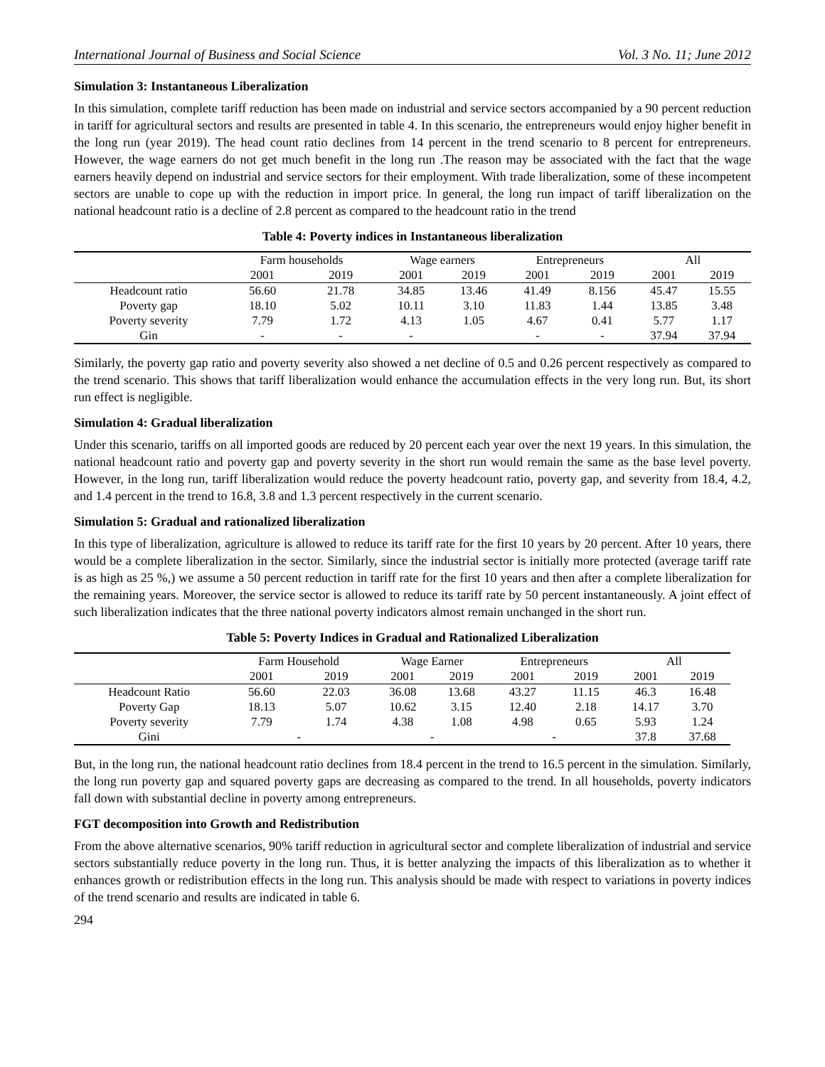International Journal of Business and Social Science Vol. 3 No. 11; June 2012
Simulation 3: Instantaneous Liberalization
In this simulation, complete tariff reduction has been made on industrial and service sectors accompanied by a 90 percent reduction in tariff for agricultural sectors and results are presented in table 4. In this scenario, the entrepreneurs would enjoy higher benefit in the long run (year 2019). The head count ratio declines from 14 percent in the trend scenario to 8 percent for entrepreneurs. However, the wage earners do not get much benefit in the long run .The reason may be associated with the fact that the wage earners heavily depend on industrial and service sectors for their employment. With trade liberalization, some of these incompetent sectors are unable to cope up with the reduction in import price. In general, the long run impact of tariff liberalization on the national headcount ratio is a decline of 2.8 percent as compared to the headcount ratio in the trend
Table 4: Poverty indices in Instantaneous liberalization
| | Farm households | | Wage earners | | Entrepreneurs | | All | |
| --- | --- | --- | --- | --- | --- | --- | --- | --- |
| | 2001 | 2019 | 2001 | 2019 | 2001 | 2019 | 2001 | 2019 |
| Headcount ratio | 56.60 | 21.78 | 34.85 | 13.46 | 41.49 | 8.156 | 45.47 | 15.55 |
| Poverty gap | 18.10 | 5.02 | 10.11 | 3.10 | 11.83 | 1.44 | 13.85 | 3.48 |
| Poverty severity | 7.79 | 1.72 | 4.13 | 1.05 | 4.67 | 0.41 | 5.77 | 1.17 |
| Gin | - | - | - | | - | - | 37.94 | 37.94 |
Similarly, the poverty gap ratio and poverty severity also showed a net decline of 0.5 and 0.26 percent respectively as compared to the trend scenario. This shows that tariff liberalization would enhance the accumulation effects in the very long run. But, its short run effect is negligible.
Simulation 4: Gradual liberalization
Under this scenario, tariffs on all imported goods are reduced by 20 percent each year over the next 19 years. In this simulation, the national headcount ratio and poverty gap and poverty severity in the short run would remain the same as the base level poverty. However, in the long run, tariff liberalization would reduce the poverty headcount ratio, poverty gap, and severity from 18.4, 4.2, and 1.4 percent in the trend to 16.8, 3.8 and 1.3 percent respectively in the current scenario.
Simulation 5: Gradual and rationalized liberalization
In this type of liberalization, agriculture is allowed to reduce its tariff rate for the first 10 years by 20 percent. After 10 years, there would be a complete liberalization in the sector. Similarly, since the industrial sector is initially more protected (average tariff rate is as high as 25 %,) we assume a 50 percent reduction in tariff rate for the first 10 years and then after a complete liberalization for the remaining years. Moreover, the service sector is allowed to reduce its tariff rate by 50 percent instantaneously. A joint effect of such liberalization indicates that the three national poverty indicators almost remain unchanged in the short run.
Table 5: Poverty Indices in Gradual and Rationalized Liberalization
| | Farm Household | | Wage Earner | | Entrepreneurs | | All | |
| --- | --- | --- | --- | --- | --- | --- | --- | --- |
| | 2001 | 2019 | 2001 | 2019 | 2001 | 2019 | 2001 | 2019 |
| Headcount Ratio | 56.60 | 22.03 | 36.08 | 13.68 | 43.27 | 11.15 | 46.3 | 16.48 |
| Poverty Gap | 18.13 | 5.07 | 10.62 | 3.15 | 12.40 | 2.18 | 14.17 | 3.70 |
| Poverty severity | 7.79 | 1.74 | 4.38 | 1.08 | 4.98 | 0.65 | 5.93 | 1.24 |
| Gini | - | | - | | - | | 37.8 | 37.68 |
But, in the long run, the national headcount ratio declines from 18.4 percent in the trend to 16.5 percent in the simulation. Similarly, the long run poverty gap and squared poverty gaps are decreasing as compared to the trend. In all households, poverty indicators fall down with substantial decline in poverty among entrepreneurs.
FGT decomposition into Growth and Redistribution
From the above alternative scenarios, 90% tariff reduction in agricultural sector and complete liberalization of industrial and service sectors substantially reduce poverty in the long run. Thus, it is better analyzing the impacts of this liberalization as to whether it enhances growth or redistribution effects in the long run. This analysis should be made with respect to variations in poverty indices of the trend scenario and results are indicated in table 6.
294